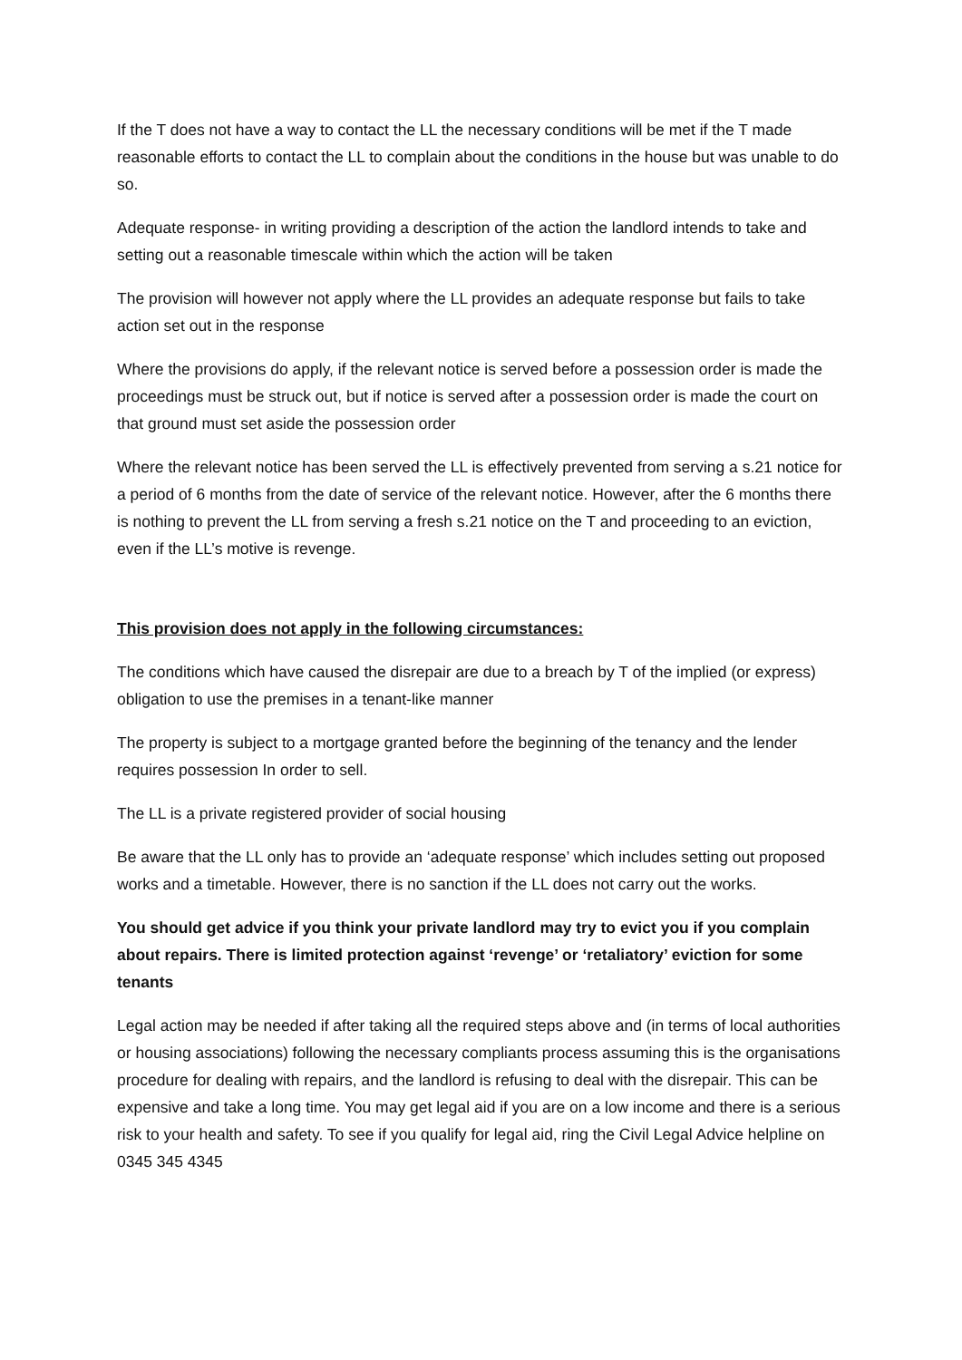If the T does not have a way to contact the LL the necessary conditions will be met if the T made reasonable efforts to contact the LL to complain about the conditions in the house but was unable to do so.
Adequate response- in writing providing a description of the action the landlord intends to take and setting out a reasonable timescale within which the action will be taken
The provision will however not apply where the LL provides an adequate response but fails to take action set out in the response
Where the provisions do apply, if the relevant notice is served before a possession order is made the proceedings must be struck out, but if notice is served after a possession order is made the court on that ground must set aside the possession order
Where the relevant notice has been served the LL is effectively prevented from serving a s.21 notice for a period of 6 months from the date of service of the relevant notice. However, after the 6 months there is nothing to prevent the LL from serving a fresh s.21 notice on the T and proceeding to an eviction, even if the LL’s motive is revenge.
This provision does not apply in the following circumstances:
The conditions which have caused the disrepair are due to a breach by T of the implied (or express) obligation to use the premises in a tenant-like manner
The property is subject to a mortgage granted before the beginning of the tenancy and the lender requires possession In order to sell.
The LL is a private registered provider of social housing
Be aware that the LL only has to provide an ‘adequate response’ which includes setting out proposed works and a timetable. However, there is no sanction if the LL does not carry out the works.
You should get advice if you think your private landlord may try to evict you if you complain about repairs. There is limited protection against ‘revenge’ or ‘retaliatory’ eviction for some tenants
Legal action may be needed if after taking all the required steps above and (in terms of local authorities or housing associations) following the necessary compliants process assuming this is the organisations procedure for dealing with repairs, and the landlord is refusing to deal with the disrepair. This can be expensive and take a long time. You may get legal aid if you are on a low income and there is a serious risk to your health and safety. To see if you qualify for legal aid, ring the Civil Legal Advice helpline on 0345 345 4345